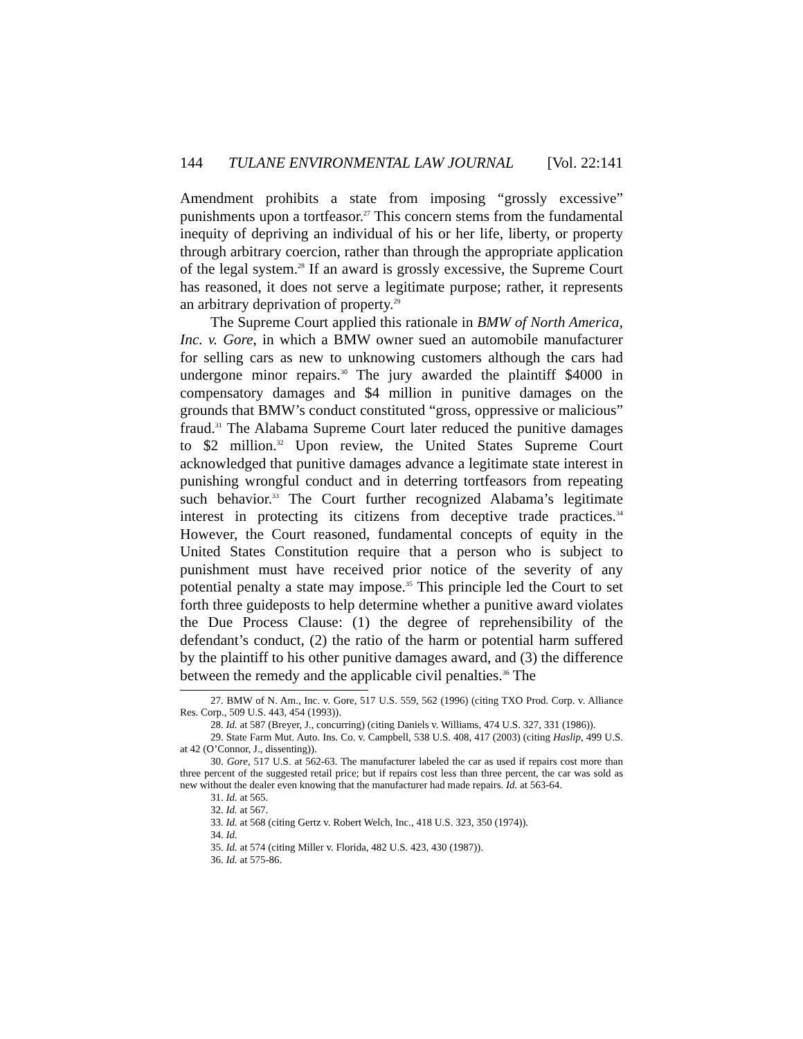144 TULANE ENVIRONMENTAL LAW JOURNAL [Vol. 22:141
Amendment prohibits a state from imposing “grossly excessive” punishments upon a tortfeasor.<sup>27</sup> This concern stems from the fundamental inequity of depriving an individual of his or her life, liberty, or property through arbitrary coercion, rather than through the appropriate application of the legal system.<sup>28</sup> If an award is grossly excessive, the Supreme Court has reasoned, it does not serve a legitimate purpose; rather, it represents an arbitrary deprivation of property.<sup>29</sup>
The Supreme Court applied this rationale in BMW of North America, Inc. v. Gore, in which a BMW owner sued an automobile manufacturer for selling cars as new to unknowing customers although the cars had undergone minor repairs.<sup>30</sup> The jury awarded the plaintiff $4000 in compensatory damages and $4 million in punitive damages on the grounds that BMW’s conduct constituted “gross, oppressive or malicious” fraud.<sup>31</sup> The Alabama Supreme Court later reduced the punitive damages to $2 million.<sup>32</sup> Upon review, the United States Supreme Court acknowledged that punitive damages advance a legitimate state interest in punishing wrongful conduct and in deterring tortfeasors from repeating such behavior.<sup>33</sup> The Court further recognized Alabama’s legitimate interest in protecting its citizens from deceptive trade practices.<sup>34</sup> However, the Court reasoned, fundamental concepts of equity in the United States Constitution require that a person who is subject to punishment must have received prior notice of the severity of any potential penalty a state may impose.<sup>35</sup> This principle led the Court to set forth three guideposts to help determine whether a punitive award violates the Due Process Clause: (1) the degree of reprehensibility of the defendant’s conduct, (2) the ratio of the harm or potential harm suffered by the plaintiff to his other punitive damages award, and (3) the difference between the remedy and the applicable civil penalties.<sup>36</sup> The
27. BMW of N. Am., Inc. v. Gore, 517 U.S. 559, 562 (1996) (citing TXO Prod. Corp. v. Alliance Res. Corp., 509 U.S. 443, 454 (1993)).
28. Id. at 587 (Breyer, J., concurring) (citing Daniels v. Williams, 474 U.S. 327, 331 (1986)).
29. State Farm Mut. Auto. Ins. Co. v. Campbell, 538 U.S. 408, 417 (2003) (citing Haslip, 499 U.S. at 42 (O’Connor, J., dissenting)).
30. Gore, 517 U.S. at 562-63. The manufacturer labeled the car as used if repairs cost more than three percent of the suggested retail price; but if repairs cost less than three percent, the car was sold as new without the dealer even knowing that the manufacturer had made repairs. Id. at 563-64.
31. Id. at 565.
32. Id. at 567.
33. Id. at 568 (citing Gertz v. Robert Welch, Inc., 418 U.S. 323, 350 (1974)).
34. Id.
35. Id. at 574 (citing Miller v. Florida, 482 U.S. 423, 430 (1987)).
36. Id. at 575-86.